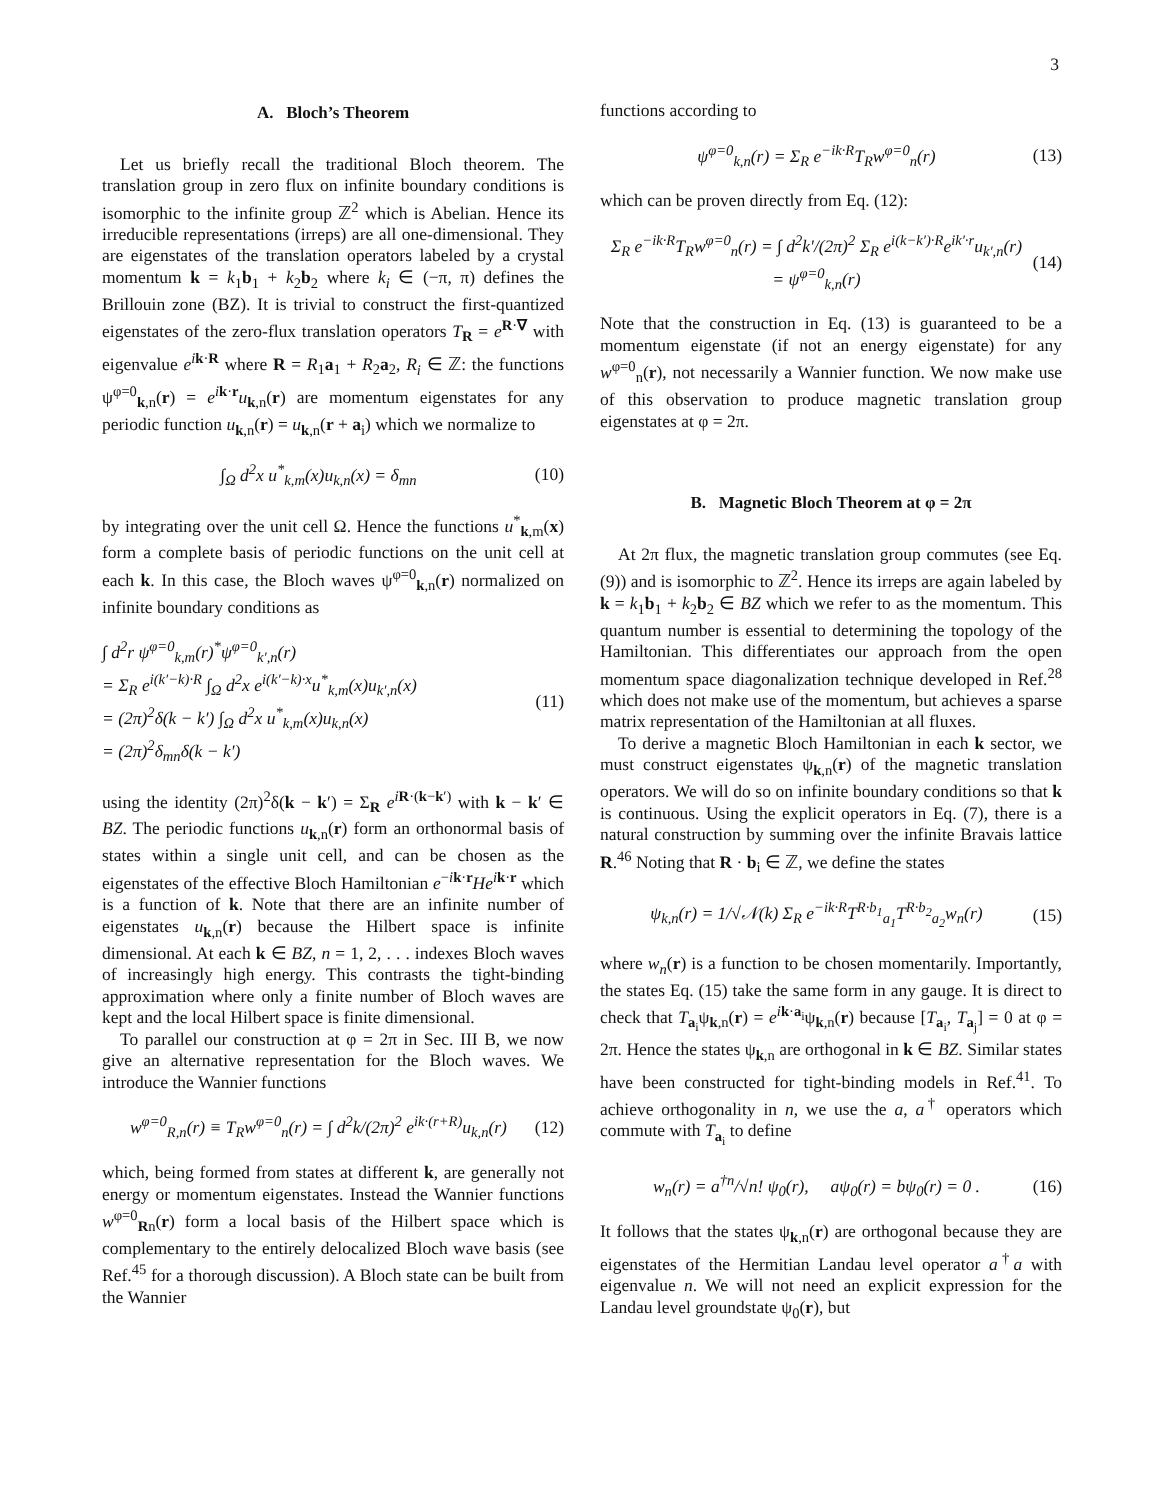3
A. Bloch’s Theorem
Let us briefly recall the traditional Bloch theorem. The translation group in zero flux on infinite boundary conditions is isomorphic to the infinite group ℤ<sup>2</sup> which is Abelian. Hence its irreducible representations (irreps) are all one-dimensional. They are eigenstates of the translation operators labeled by a crystal momentum k = k<sub>1</sub>b<sub>1</sub> + k<sub>2</sub>b<sub>2</sub> where k<sub>i</sub> ∈ (−π, π) defines the Brillouin zone (BZ). It is trivial to construct the first-quantized eigenstates of the zero-flux translation operators T<sub>R</sub> = e<sup>R·∇</sup> with eigenvalue e<sup>ik·R</sup> where R = R<sub>1</sub>a<sub>1</sub> + R<sub>2</sub>a<sub>2</sub>, R<sub>i</sub> ∈ ℤ: the functions ψ<sup>φ=0</sup><sub>k,n</sub>(r) = e<sup>ik·r</sup>u<sub>k,n</sub>(r) are momentum eigenstates for any periodic function u<sub>k,n</sub>(r) = u<sub>k,n</sub>(r + a<sub>i</sub>) which we normalize to
∫<sub>Ω</sub> d<sup>2</sup>x u<sup>*</sup><sub>k,m</sub>(x)u<sub>k,n</sub>(x) = δ<sub>mn</sub> (10)
by integrating over the unit cell Ω. Hence the functions u<sup>*</sup><sub>k,m</sub>(x) form a complete basis of periodic functions on the unit cell at each k. In this case, the Bloch waves ψ<sup>φ=0</sup><sub>k,n</sub>(r) normalized on infinite boundary conditions as
∫ d<sup>2</sup>r ψ<sup>φ=0</sup><sub>k,m</sub>(r)<sup>*</sup>ψ<sup>φ=0</sup><sub>k′,n</sub>(r)
= Σ<sub>R</sub> e<sup>i(k′−k)·R</sup> ∫<sub>Ω</sub> d<sup>2</sup>x e<sup>i(k′−k)·x</sup>u<sup>*</sup><sub>k,m</sub>(x)u<sub>k′,n</sub>(x)
= (2π)<sup>2</sup>δ(k − k′) ∫<sub>Ω</sub> d<sup>2</sup>x u<sup>*</sup><sub>k,m</sub>(x)u<sub>k,n</sub>(x)
= (2π)<sup>2</sup>δ<sub>mn</sub>δ(k − k′)
(11)
using the identity (2π)<sup>2</sup>δ(k − k′) = Σ<sub>R</sub> e<sup>iR·(k−k′)</sup> with k − k′ ∈ BZ. The periodic functions u<sub>k,n</sub>(r) form an orthonormal basis of states within a single unit cell, and can be chosen as the eigenstates of the effective Bloch Hamiltonian e<sup>−ik·r</sup>He<sup>ik·r</sup> which is a function of k. Note that there are an infinite number of eigenstates u<sub>k,n</sub>(r) because the Hilbert space is infinite dimensional. At each k ∈ BZ, n = 1, 2, . . . indexes Bloch waves of increasingly high energy. This contrasts the tight-binding approximation where only a finite number of Bloch waves are kept and the local Hilbert space is finite dimensional.
To parallel our construction at φ = 2π in Sec. III B, we now give an alternative representation for the Bloch waves. We introduce the Wannier functions
w<sup>φ=0</sup><sub>R,n</sub>(r) ≡ T<sub>R</sub>w<sup>φ=0</sup><sub>n</sub>(r) = ∫ d<sup>2</sup>k/(2π)<sup>2</sup> e<sup>ik·(r+R)</sup>u<sub>k,n</sub>(r)
(12)
which, being formed from states at different k, are generally not energy or momentum eigenstates. Instead the Wannier functions w<sup>φ=0</sup><sub>Rn</sub>(r) form a local basis of the Hilbert space which is complementary to the entirely delocalized Bloch wave basis (see Ref.<sup>45</sup> for a thorough discussion). A Bloch state can be built from the Wannier
functions according to
ψ<sup>φ=0</sup><sub>k,n</sub>(r) = Σ<sub>R</sub> e<sup>−ik·R</sup>T<sub>R</sub>w<sup>φ=0</sup><sub>n</sub>(r)
(13)
which can be proven directly from Eq. (12):
Σ<sub>R</sub> e<sup>−ik·R</sup>T<sub>R</sub>w<sup>φ=0</sup><sub>n</sub>(r) = ∫ d<sup>2</sup>k′/(2π)<sup>2</sup> Σ<sub>R</sub> e<sup>i(k−k′)·R</sup>e<sup>ik′·r</sup>u<sub>k′,n</sub>(r)
= ψ<sup>φ=0</sup><sub>k,n</sub>(r)
(14)
Note that the construction in Eq. (13) is guaranteed to be a momentum eigenstate (if not an energy eigenstate) for any w<sup>φ=0</sup><sub>n</sub>(r), not necessarily a Wannier function. We now make use of this observation to produce magnetic translation group eigenstates at φ = 2π.
B. Magnetic Bloch Theorem at φ = 2π
At 2π flux, the magnetic translation group commutes (see Eq. (9)) and is isomorphic to ℤ<sup>2</sup>. Hence its irreps are again labeled by k = k<sub>1</sub>b<sub>1</sub> + k<sub>2</sub>b<sub>2</sub> ∈ BZ which we refer to as the momentum. This quantum number is essential to determining the topology of the Hamiltonian. This differentiates our approach from the open momentum space diagonalization technique developed in Ref.<sup>28</sup> which does not make use of the momentum, but achieves a sparse matrix representation of the Hamiltonian at all fluxes.
To derive a magnetic Bloch Hamiltonian in each k sector, we must construct eigenstates ψ<sub>k,n</sub>(r) of the magnetic translation operators. We will do so on infinite boundary conditions so that k is continuous. Using the explicit operators in Eq. (7), there is a natural construction by summing over the infinite Bravais lattice R.<sup>46</sup> Noting that R · b<sub>i</sub> ∈ ℤ, we define the states
ψ<sub>k,n</sub>(r) = 1/√𝒩(k) Σ<sub>R</sub> e<sup>−ik·R</sup>T<sup>R·b<sub>1</sub></sup><sub>a<sub>1</sub></sub>T<sup>R·b<sub>2</sub></sup><sub>a<sub>2</sub></sub>w<sub>n</sub>(r)
(15)
where w<sub>n</sub>(r) is a function to be chosen momentarily. Importantly, the states Eq. (15) take the same form in any gauge. It is direct to check that T<sub>a<sub>i</sub></sub>ψ<sub>k,n</sub>(r) = e<sup>ik·a<sub>i</sub></sup>ψ<sub>k,n</sub>(r) because [T<sub>a<sub>i</sub></sub>, T<sub>a<sub>j</sub></sub>] = 0 at φ = 2π. Hence the states ψ<sub>k,n</sub> are orthogonal in k ∈ BZ. Similar states have been constructed for tight-binding models in Ref.<sup>41</sup>. To achieve orthogonality in n, we use the a, a<sup>†</sup> operators which commute with T<sub>a<sub>i</sub></sub> to define
w<sub>n</sub>(r) = a<sup>†n</sup>/√n! ψ<sub>0</sub>(r), aψ<sub>0</sub>(r) = bψ<sub>0</sub>(r) = 0 .
(16)
It follows that the states ψ<sub>k,n</sub>(r) are orthogonal because they are eigenstates of the Hermitian Landau level operator a<sup>†</sup>a with eigenvalue n. We will not need an explicit expression for the Landau level groundstate ψ<sub>0</sub>(r), but